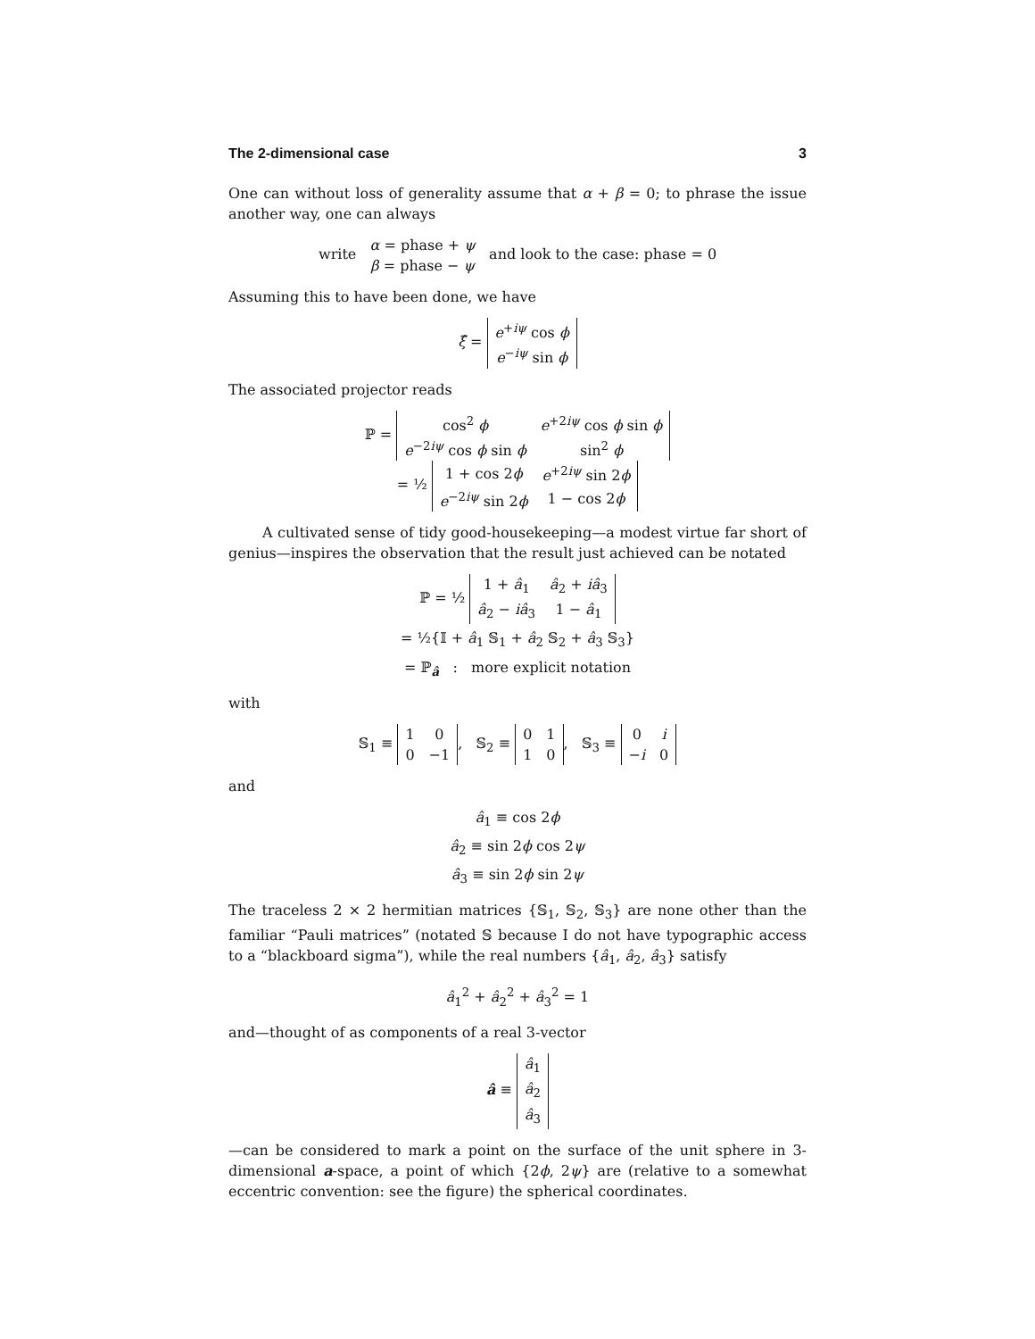The 2-dimensional case 3
One can without loss of generality assume that α + β = 0; to phrase the issue another way, one can always
write α = phase + ψ
β = phase − ψ and look to the case: phase = 0
Assuming this to have been done, we have
ξ̂ =
| e<sup>+iψ</sup> cos ϕ |
| e<sup>−iψ</sup> sin ϕ |
The associated projector reads
ℙ =
| cos<sup>2</sup> ϕ | e<sup>+2iψ</sup> cos ϕ sin ϕ |
| e<sup>−2iψ</sup> cos ϕ sin ϕ | sin<sup>2</sup> ϕ |
= ½
| 1 + cos 2 ϕ | e<sup>+2iψ</sup> sin 2 ϕ |
| e<sup>−2iψ</sup> sin 2 ϕ | 1 − cos 2 ϕ |
A cultivated sense of tidy good-housekeeping—a modest virtue far short of genius—inspires the observation that the result just achieved can be notated
ℙ = ½
| 1 + â<sub>1</sub> | â<sub>2</sub> + iâ<sub>3</sub> |
| â<sub>2</sub> − iâ<sub>3</sub> | 1 − â<sub>1</sub> |
= ½{𝕀 + â<sub>1</sub> 𝕊<sub>1</sub> + â<sub>2</sub> 𝕊<sub>2</sub> + â<sub>3</sub> 𝕊<sub>3</sub>}
= ℙ<sub>â</sub> : more explicit notation
with
𝕊<sub>1</sub> ≡
| 1 | 0 |
| 0 | −1 |
, 𝕊<sub>2</sub> ≡
| 0 | 1 |
| 1 | 0 |
, 𝕊<sub>3</sub> ≡
| 0 | i |
| − i | 0 |
and
â<sub>1</sub> ≡ cos 2ϕ
â<sub>2</sub> ≡ sin 2ϕ cos 2ψ
â<sub>3</sub> ≡ sin 2ϕ sin 2ψ
The traceless 2 × 2 hermitian matrices {𝕊<sub>1</sub>, 𝕊<sub>2</sub>, 𝕊<sub>3</sub>} are none other than the familiar “Pauli matrices” (notated 𝕊 because I do not have typographic access to a “blackboard sigma”), while the real numbers {â<sub>1</sub>, â<sub>2</sub>, â<sub>3</sub>} satisfy
â<sub>1</sub><sup>2</sup> + â<sub>2</sub><sup>2</sup> + â<sub>3</sub><sup>2</sup> = 1
and—thought of as components of a real 3-vector
â ≡
| â<sub>1</sub> |
| â<sub>2</sub> |
| â<sub>3</sub> |
—can be considered to mark a point on the surface of the unit sphere in 3-dimensional a-space, a point of which {2ϕ, 2ψ} are (relative to a somewhat eccentric convention: see the figure) the spherical coordinates.